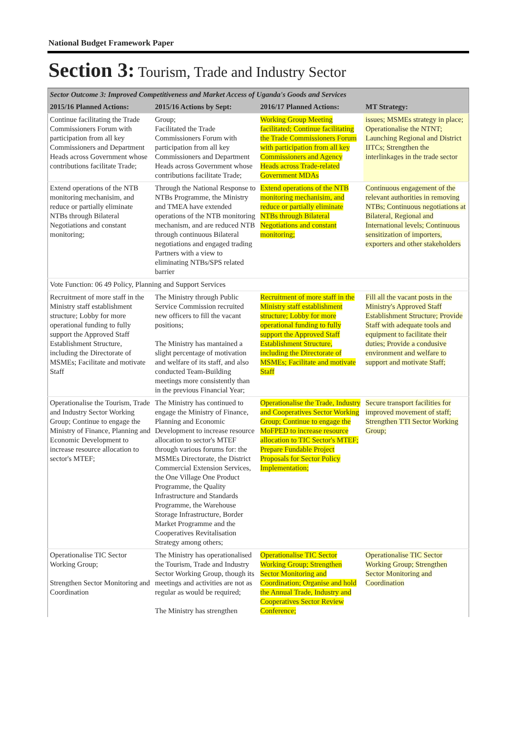National Budget Framework Paper
Section 3: Tourism, Trade and Industry Sector
| Sector Outcome 3: Improved Competitiveness and Market Access of Uganda's Goods and Services | | | |
| 2015/16 Planned Actions: | 2015/16 Actions by Sept: | 2016/17 Planned Actions: | MT Strategy: |
| Continue facilitating the Trade Commissioners Forum with participation from all key Commissioners and Department Heads across Government whose contributions facilitate Trade; | Group; Facilitated the Trade Commissioners Forum with participation from all key Commissioners and Department Heads across Government whose contributions facilitate Trade; | Working Group Meeting facilitated; Continue facilitating the Trade Commissioners Forum with participation from all key Commissioners and Agency Heads across Trade-related Government MDAs | issues; MSMEs strategy in place; Operationalise the NTNT; Launching Regional and District IITCs; Strengthen the interlinkages in the trade sector |
| Extend operations of the NTB monitoring mechanisim, and reduce or partially eliminate NTBs through Bilateral Negotiations and constant monitoring; | Through the National Response to NTBs Programme, the Ministry and TMEA have extended operations of the NTB monitoring mechanism, and are reduced NTB through continuous Bilateral negotiations and engaged trading Partners with a view to eliminating NTBs/SPS related barrier | Extend operations of the NTB monitoring mechanisim, and reduce or partially eliminate NTBs through Bilateral Negotiations and constant monitoring; | Continuous engagement of the relevant authorities in removing NTBs; Continuous negotiations at Bilateral, Regional and International levels; Continuous sensitization of importers, exporters and other stakeholders |
| Vote Function: 06 49 Policy, Planning and Support Services | | | |
| Recruitment of more staff in the Ministry staff establishment structure; Lobby for more operational funding to fully support the Approved Staff Establishment Structure, including the Directorate of MSMEs; Facilitate and motivate Staff | The Ministry through Public Service Commission recruited new officers to fill the vacant positions; The Ministry has mantained a slight percentage of motivation and welfare of its staff, and also conducted Team-Building meetings more consistently than in the previous Financial Year; | Recruitment of more staff in the Ministry staff establishment structure; Lobby for more operational funding to fully support the Approved Staff Establishment Structure, including the Directorate of MSMEs; Facilitate and motivate Staff | Fill all the vacant posts in the Ministry's Approved Staff Establishment Structure; Provide Staff with adequate tools and equipment to facilitate their duties; Provide a condusive environment and welfare to support and motivate Staff; |
| Operationalise the Tourism, Trade and Industry Sector Working Group; Continue to engage the Ministry of Finance, Planning and Economic Development to increase resource allocation to sector's MTEF; | The Ministry has continued to engage the Ministry of Finance, Planning and Economic Development to increase resource allocation to sector's MTEF through various forums for: the MSMEs Directorate, the District Commercial Extension Services, the One Village One Product Programme, the Quality Infrastructure and Standards Programme, the Warehouse Storage Infrastructure, Border Market Programme and the Cooperatives Revitalisation Strategy among others; | Operationalise the Trade, Industry and Cooperatives Sector Working Group; Continue to engage the MoFPED to increase resource allocation to TIC Sector's MTEF; Prepare Fundable Project Proposals for Sector Policy Implementation; | Secure transport facilities for improved movement of staff; Strengthen TTI Sector Working Group; |
| Operationalise TIC Sector Working Group; Strengthen Sector Monitoring and Coordination | The Ministry has operationalised the Tourism, Trade and Industry Sector Working Group, though its meetings and activities are not as regular as would be required; The Ministry has strengthen | Operationalise TIC Sector Working Group; Strengthen Sector Monitoring and Coordination; Organise and hold the Annual Trade, Industry and Cooperatives Sector Review Conference; | Operationalise TIC Sector Working Group; Strengthen Sector Monitoring and Coordination |